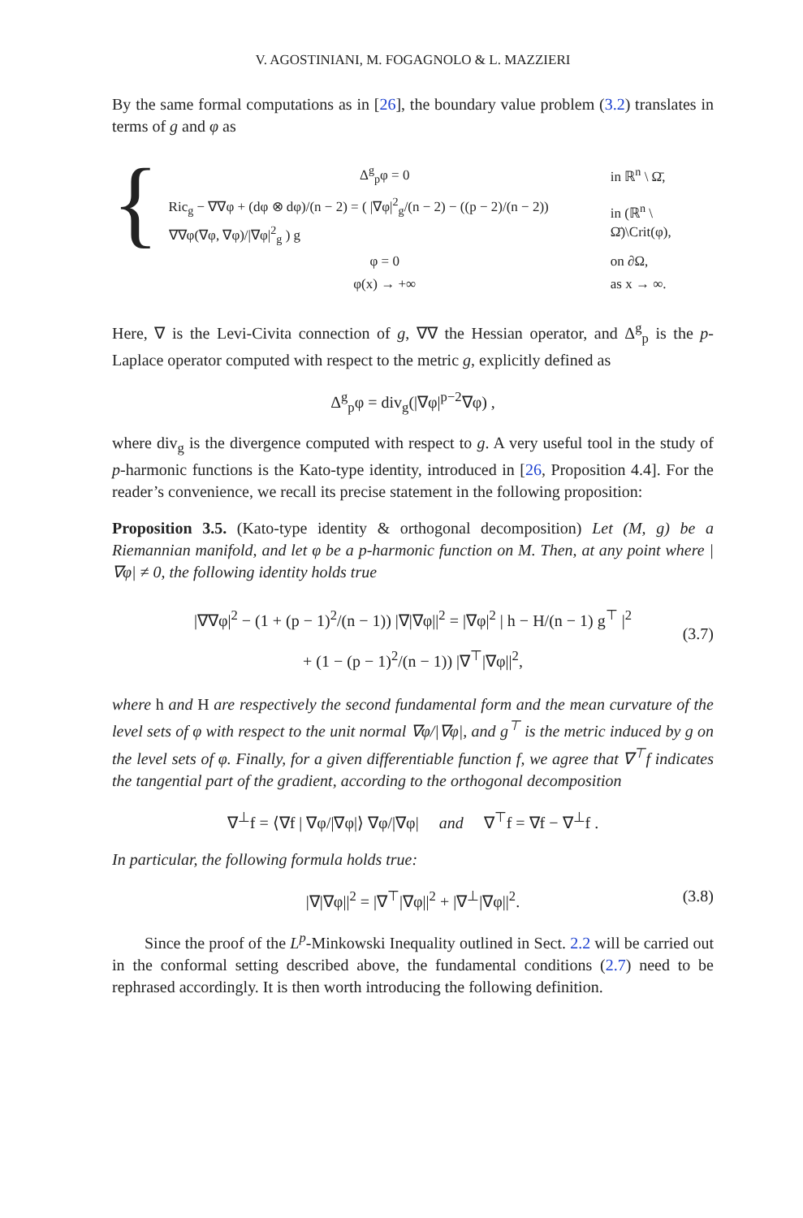V. AGOSTINIANI, M. FOGAGNOLO & L. MAZZIERI
By the same formal computations as in [26], the boundary value problem (3.2) translates in terms of g and φ as
{
| Δ<sup>g</sup><sub>p</sub>φ = 0 | in ℝ<sup>n</sup> \ Ω̄, |
| Ric<sub>g</sub> − ∇∇φ + (dφ ⊗ dφ)/(n − 2) = ( /∇φ/<sup>2</sup><sub>g</sub>/(n − 2) − ((p − 2)/(n − 2)) ∇∇φ(∇φ, ∇φ)//∇φ/<sup>2</sup><sub>g</sub> ) g | in (ℝ<sup>n</sup> \ Ω̄)\Crit(φ), |
| φ = 0 | on ∂Ω, |
| φ(x) → +∞ | as x → ∞. |
Here, ∇ is the Levi-Civita connection of g, ∇∇ the Hessian operator, and Δ<sup>g</sup><sub>p</sub> is the p-Laplace operator computed with respect to the metric g, explicitly defined as
Δ<sup>g</sup><sub>p</sub>φ = div<sub>g</sub>(|∇φ|<sup>p−2</sup>∇φ) ,
where div<sub>g</sub> is the divergence computed with respect to g. A very useful tool in the study of p-harmonic functions is the Kato-type identity, introduced in [26, Proposition 4.4]. For the reader’s convenience, we recall its precise statement in the following proposition:
Proposition 3.5. (Kato-type identity & orthogonal decomposition) Let (M, g) be a Riemannian manifold, and let φ be a p-harmonic function on M. Then, at any point where |∇φ| ≠ 0, the following identity holds true
(3.7)
|∇∇φ|<sup>2</sup> − (1 + (p − 1)<sup>2</sup>/(n − 1)) |∇|∇φ||<sup>2</sup> = |∇φ|<sup>2</sup> | h − H/(n − 1) g<sup>⊤</sup> |<sup>2</sup>
+ (1 − (p − 1)<sup>2</sup>/(n − 1)) |∇<sup>⊤</sup>|∇φ||<sup>2</sup>,
where h and H are respectively the second fundamental form and the mean curvature of the level sets of φ with respect to the unit normal ∇φ/|∇φ|, and g<sup>⊤</sup> is the metric induced by g on the level sets of φ. Finally, for a given differentiable function f, we agree that ∇<sup>⊤</sup>f indicates the tangential part of the gradient, according to the orthogonal decomposition
∇<sup>⊥</sup>f = ⟨∇f | ∇φ/|∇φ|⟩ ∇φ/|∇φ| and ∇<sup>⊤</sup>f = ∇f − ∇<sup>⊥</sup>f .
In particular, the following formula holds true:
(3.8) |∇|∇φ||<sup>2</sup> = |∇<sup>⊤</sup>|∇φ||<sup>2</sup> + |∇<sup>⊥</sup>|∇φ||<sup>2</sup>.
Since the proof of the L<sup>p</sup>-Minkowski Inequality outlined in Sect. 2.2 will be carried out in the conformal setting described above, the fundamental conditions (2.7) need to be rephrased accordingly. It is then worth introducing the following definition.